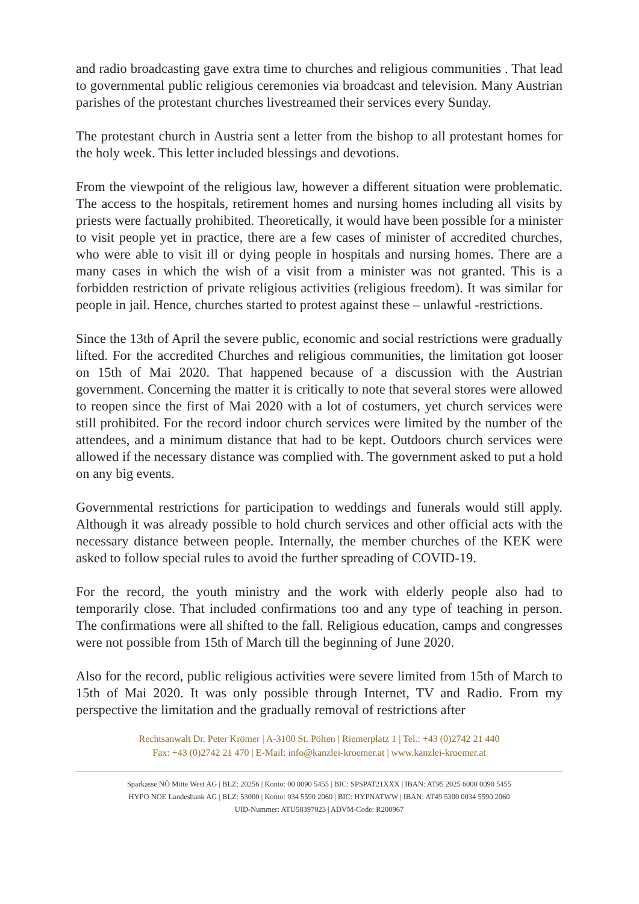and radio broadcasting gave extra time to churches and religious communities . That lead to governmental public religious ceremonies via broadcast and television. Many Austrian parishes of the protestant churches livestreamed their services every Sunday.
The protestant church in Austria sent a letter from the bishop to all protestant homes for the holy week. This letter included blessings and devotions.
From the viewpoint of the religious law, however a different situation were problematic. The access to the hospitals, retirement homes and nursing homes including all visits by priests were factually prohibited. Theoretically, it would have been possible for a minister to visit people yet in practice, there are a few cases of minister of accredited churches, who were able to visit ill or dying people in hospitals and nursing homes. There are a many cases in which the wish of a visit from a minister was not granted. This is a forbidden restriction of private religious activities (religious freedom). It was similar for people in jail. Hence, churches started to protest against these – unlawful -restrictions.
Since the 13th of April the severe public, economic and social restrictions were gradually lifted. For the accredited Churches and religious communities, the limitation got looser on 15th of Mai 2020. That happened because of a discussion with the Austrian government. Concerning the matter it is critically to note that several stores were allowed to reopen since the first of Mai 2020 with a lot of costumers, yet church services were still prohibited. For the record indoor church services were limited by the number of the attendees, and a minimum distance that had to be kept. Outdoors church services were allowed if the necessary distance was complied with. The government asked to put a hold on any big events.
Governmental restrictions for participation to weddings and funerals would still apply. Although it was already possible to hold church services and other official acts with the necessary distance between people. Internally, the member churches of the KEK were asked to follow special rules to avoid the further spreading of COVID-19.
For the record, the youth ministry and the work with elderly people also had to temporarily close. That included confirmations too and any type of teaching in person. The confirmations were all shifted to the fall. Religious education, camps and congresses were not possible from 15th of March till the beginning of June 2020.
Also for the record, public religious activities were severe limited from 15th of March to 15th of Mai 2020. It was only possible through Internet, TV and Radio. From my perspective the limitation and the gradually removal of restrictions after
Rechtsanwalt Dr. Peter Krömer | A-3100 St. Pölten | Riemerplatz 1 | Tel.: +43 (0)2742 21 440
Fax: +43 (0)2742 21 470 | E-Mail: info@kanzlei-kroemer.at | www.kanzlei-kroemer.at
Sparkasse NÖ Mitte West AG | BLZ: 20256 | Konto: 00 0090 5455 | BIC: SPSPAT21XXX | IBAN: AT95 2025 6000 0090 5455
HYPO NOE Landesbank AG | BLZ: 53000 | Konto: 034 5590 2060 | BIC: HYPNATWW | IBAN: AT49 5300 0034 5590 2060
UID-Nummer: ATU58397023 | ADVM-Code: R200967